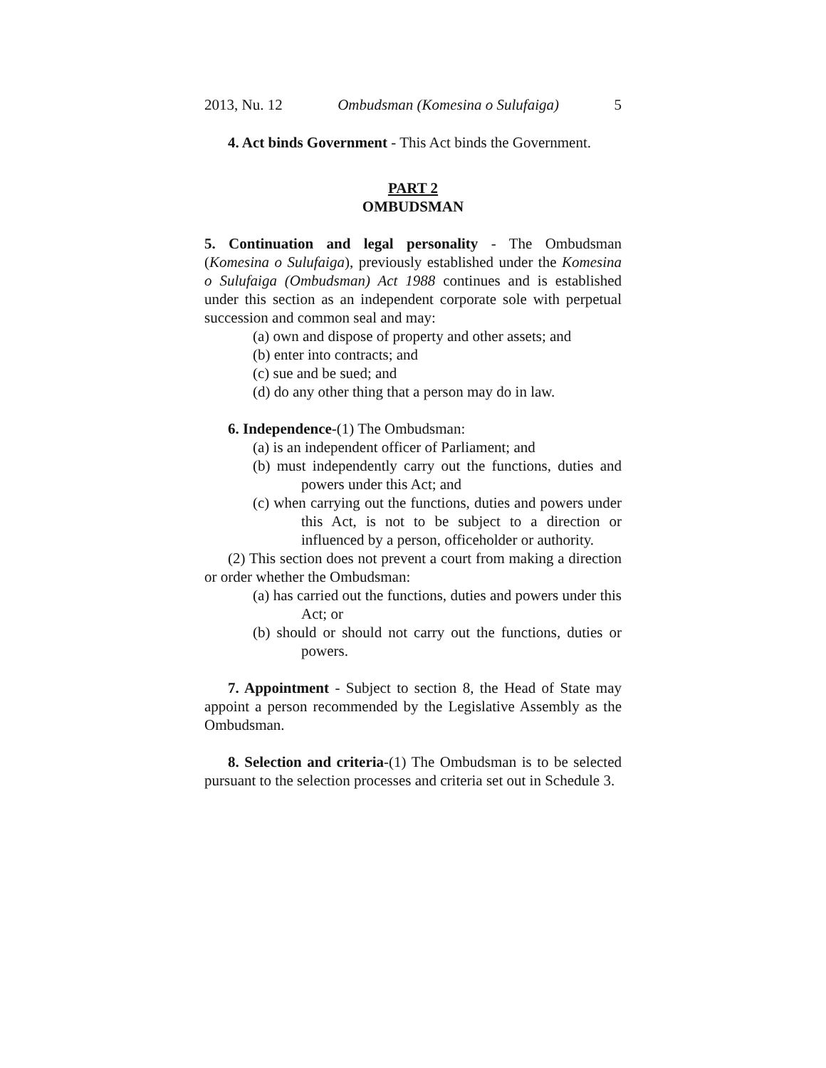2013, Nu. 12 Ombudsman (Komesina o Sulufaiga) 5
4. Act binds Government - This Act binds the Government.
PART 2
OMBUDSMAN
5. Continuation and legal personality - The Ombudsman (Komesina o Sulufaiga), previously established under the Komesina o Sulufaiga (Ombudsman) Act 1988 continues and is established under this section as an independent corporate sole with perpetual succession and common seal and may:
(a) own and dispose of property and other assets; and
(b) enter into contracts; and
(c) sue and be sued; and
(d) do any other thing that a person may do in law.
6. Independence-(1) The Ombudsman:
(a) is an independent officer of Parliament; and
(b) must independently carry out the functions, duties and powers under this Act; and
(c) when carrying out the functions, duties and powers under this Act, is not to be subject to a direction or influenced by a person, officeholder or authority.
(2) This section does not prevent a court from making a direction or order whether the Ombudsman:
(a) has carried out the functions, duties and powers under this Act; or
(b) should or should not carry out the functions, duties or powers.
7. Appointment - Subject to section 8, the Head of State may appoint a person recommended by the Legislative Assembly as the Ombudsman.
8. Selection and criteria-(1) The Ombudsman is to be selected pursuant to the selection processes and criteria set out in Schedule 3.